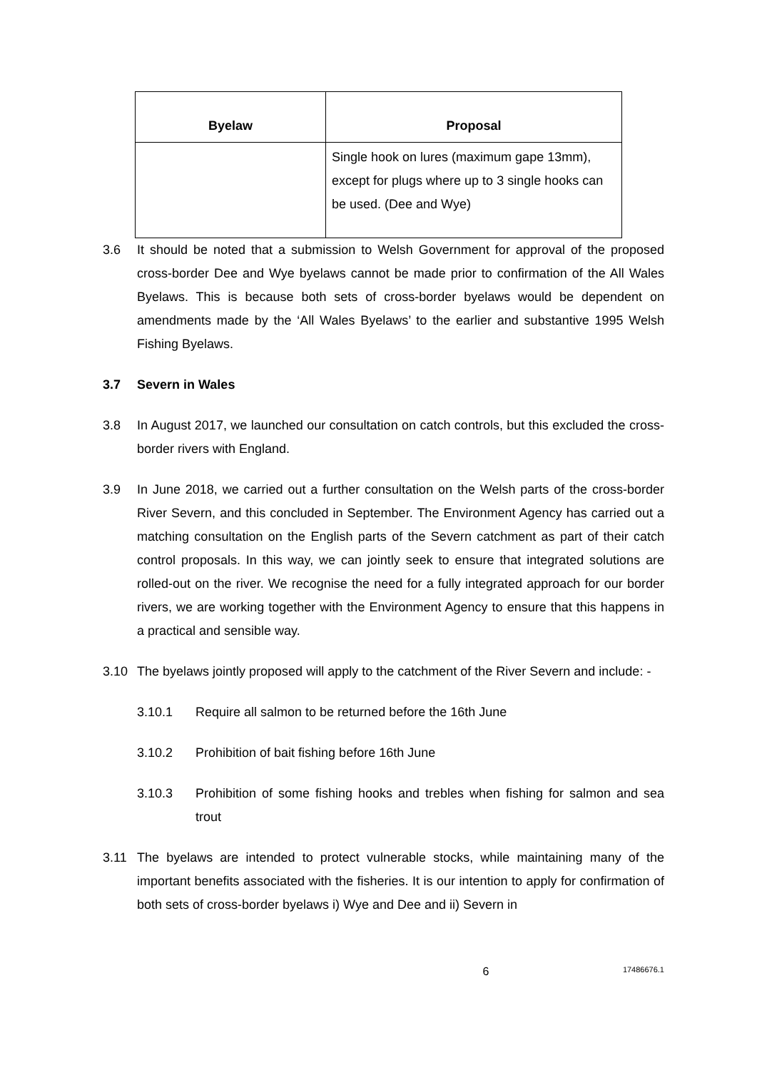| Byelaw | Proposal |
| --- | --- |
| | Single hook on lures (maximum gape 13mm), except for plugs where up to 3 single hooks can be used. (Dee and Wye) |
3.6 It should be noted that a submission to Welsh Government for approval of the proposed cross-border Dee and Wye byelaws cannot be made prior to confirmation of the All Wales Byelaws. This is because both sets of cross-border byelaws would be dependent on amendments made by the ‘All Wales Byelaws’ to the earlier and substantive 1995 Welsh Fishing Byelaws.
3.7 Severn in Wales
3.8 In August 2017, we launched our consultation on catch controls, but this excluded the cross-border rivers with England.
3.9 In June 2018, we carried out a further consultation on the Welsh parts of the cross-border River Severn, and this concluded in September. The Environment Agency has carried out a matching consultation on the English parts of the Severn catchment as part of their catch control proposals. In this way, we can jointly seek to ensure that integrated solutions are rolled-out on the river. We recognise the need for a fully integrated approach for our border rivers, we are working together with the Environment Agency to ensure that this happens in a practical and sensible way.
3.10 The byelaws jointly proposed will apply to the catchment of the River Severn and include: -
3.10.1 Require all salmon to be returned before the 16th June
3.10.2 Prohibition of bait fishing before 16th June
3.10.3 Prohibition of some fishing hooks and trebles when fishing for salmon and sea trout
3.11 The byelaws are intended to protect vulnerable stocks, while maintaining many of the important benefits associated with the fisheries. It is our intention to apply for confirmation of both sets of cross-border byelaws i) Wye and Dee and ii) Severn in
6 17486676.1